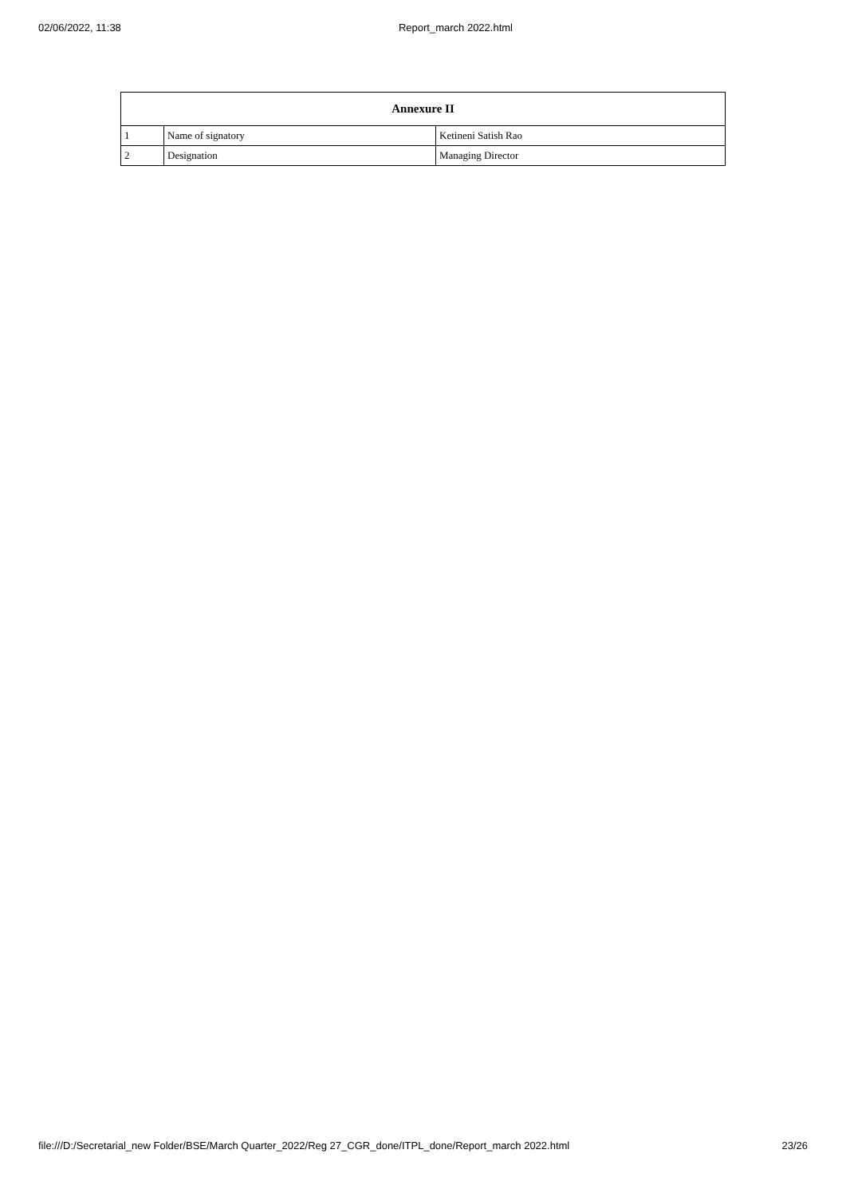02/06/2022, 11:38 Report_march 2022.html
| Annexure II | | |
| --- | --- | --- |
| 1 | Name of signatory | Ketineni Satish Rao |
| 2 | Designation | Managing Director |
file:///D:/Secretarial_new Folder/BSE/March Quarter_2022/Reg 27_CGR_done/ITPL_done/Report_march 2022.html 23/26